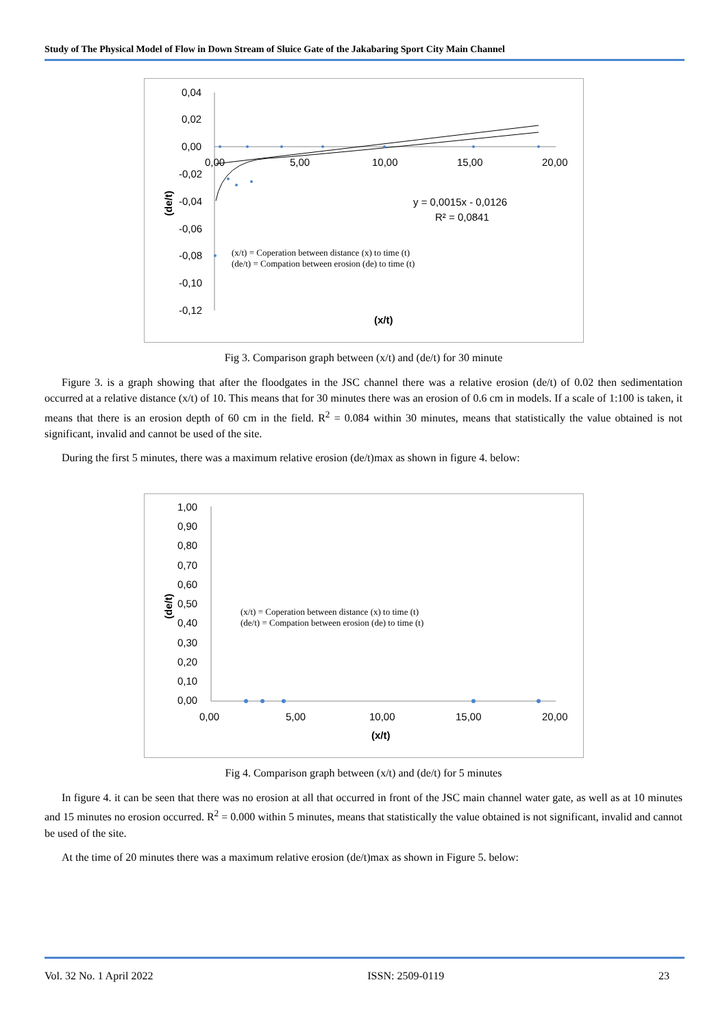Study of The Physical Model of Flow in Down Stream of Sluice Gate of the Jakabaring Sport City Main Channel
0,04
0,02
0,00
-0,02
-0,04
-0,06
-0,08
-0,10
-0,12
0,00
5,00
10,00
15,00
20,00
(de/t)
(x/t)
y = 0,0015x - 0,0126
R² = 0,0841
(x/t) = Coperation between distance (x) to time (t)
(de/t) = Compation between erosion (de) to time (t)
Fig 3. Comparison graph between (x/t) and (de/t) for 30 minute
Figure 3. is a graph showing that after the floodgates in the JSC channel there was a relative erosion (de/t) of 0.02 then sedimentation occurred at a relative distance (x/t) of 10. This means that for 30 minutes there was an erosion of 0.6 cm in models. If a scale of 1:100 is taken, it means that there is an erosion depth of 60 cm in the field. R<sup>2</sup> = 0.084 within 30 minutes, means that statistically the value obtained is not significant, invalid and cannot be used of the site.
During the first 5 minutes, there was a maximum relative erosion (de/t)max as shown in figure 4. below:
1,00
0,90
0,80
0,70
0,60
0,50
0,40
0,30
0,20
0,10
0,00
0,00
5,00
10,00
15,00
20,00
(de/t)
(x/t)
(x/t) = Coperation between distance (x) to time (t)
(de/t) = Compation between erosion (de) to time (t)
Fig 4. Comparison graph between (x/t) and (de/t) for 5 minutes
In figure 4. it can be seen that there was no erosion at all that occurred in front of the JSC main channel water gate, as well as at 10 minutes and 15 minutes no erosion occurred. R<sup>2</sup> = 0.000 within 5 minutes, means that statistically the value obtained is not significant, invalid and cannot be used of the site.
At the time of 20 minutes there was a maximum relative erosion (de/t)max as shown in Figure 5. below:
Vol. 32 No. 1 April 2022 ISSN: 2509-0119 23